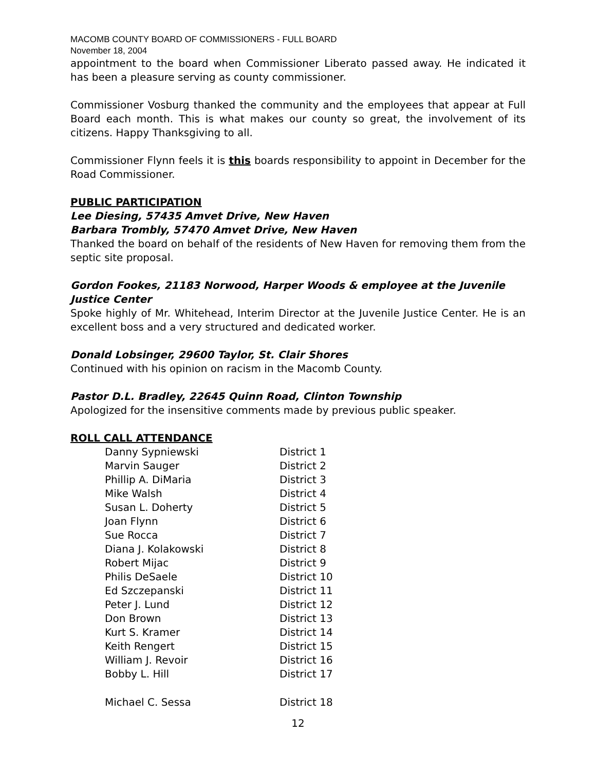MACOMB COUNTY BOARD OF COMMISSIONERS - FULL BOARD
November 18, 2004
appointment to the board when Commissioner Liberato passed away. He indicated it has been a pleasure serving as county commissioner.
Commissioner Vosburg thanked the community and the employees that appear at Full Board each month. This is what makes our county so great, the involvement of its citizens. Happy Thanksgiving to all.
Commissioner Flynn feels it is this boards responsibility to appoint in December for the Road Commissioner.
PUBLIC PARTICIPATION
Lee Diesing, 57435 Amvet Drive, New Haven
Barbara Trombly, 57470 Amvet Drive, New Haven
Thanked the board on behalf of the residents of New Haven for removing them from the septic site proposal.
Gordon Fookes, 21183 Norwood, Harper Woods & employee at the Juvenile Justice Center
Spoke highly of Mr. Whitehead, Interim Director at the Juvenile Justice Center. He is an excellent boss and a very structured and dedicated worker.
Donald Lobsinger, 29600 Taylor, St. Clair Shores
Continued with his opinion on racism in the Macomb County.
Pastor D.L. Bradley, 22645 Quinn Road, Clinton Township
Apologized for the insensitive comments made by previous public speaker.
ROLL CALL ATTENDANCE
| Danny Sypniewski | District 1 |
| Marvin Sauger | District 2 |
| Phillip A. DiMaria | District 3 |
| Mike Walsh | District 4 |
| Susan L. Doherty | District 5 |
| Joan Flynn | District 6 |
| Sue Rocca | District 7 |
| Diana J. Kolakowski | District 8 |
| Robert Mijac | District 9 |
| Philis DeSaele | District 10 |
| Ed Szczepanski | District 11 |
| Peter J. Lund | District 12 |
| Don Brown | District 13 |
| Kurt S. Kramer | District 14 |
| Keith Rengert | District 15 |
| William J. Revoir | District 16 |
| Bobby L. Hill | District 17 |
| Michael C. Sessa | District 18 |
12